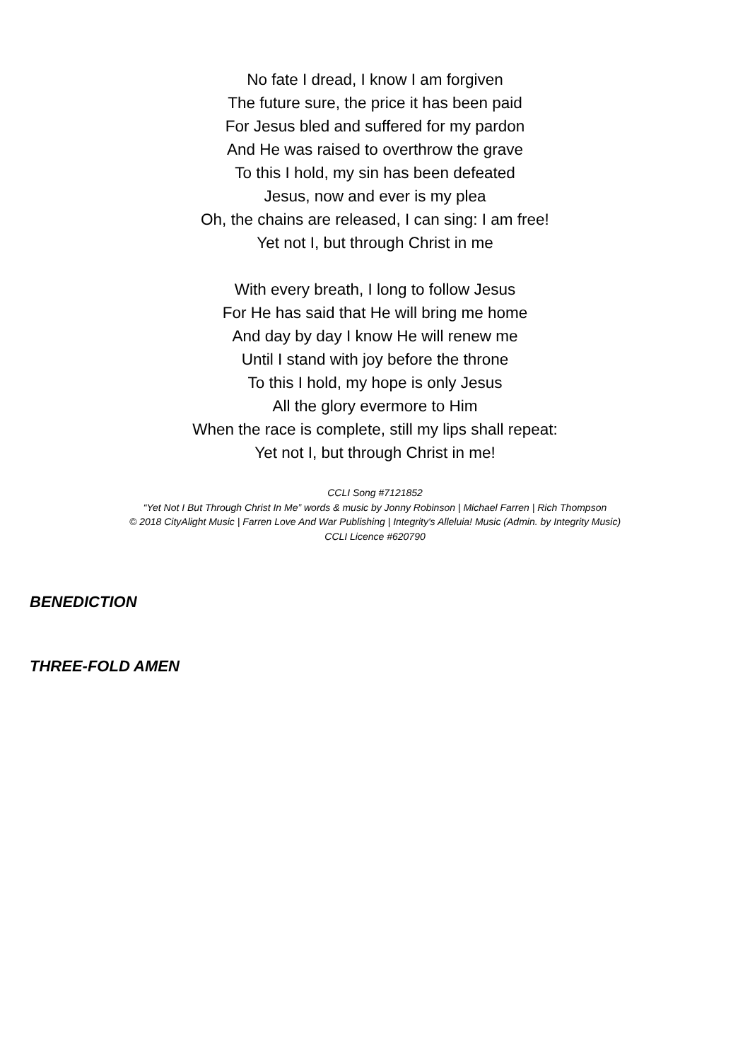No fate I dread, I know I am forgiven
The future sure, the price it has been paid
For Jesus bled and suffered for my pardon
And He was raised to overthrow the grave
To this I hold, my sin has been defeated
Jesus, now and ever is my plea
Oh, the chains are released, I can sing: I am free!
Yet not I, but through Christ in me
With every breath, I long to follow Jesus
For He has said that He will bring me home
And day by day I know He will renew me
Until I stand with joy before the throne
To this I hold, my hope is only Jesus
All the glory evermore to Him
When the race is complete, still my lips shall repeat:
Yet not I, but through Christ in me!
CCLI Song #7121852
“Yet Not I But Through Christ In Me” words & music by Jonny Robinson | Michael Farren | Rich Thompson
© 2018 CityAlight Music | Farren Love And War Publishing | Integrity's Alleluia! Music (Admin. by Integrity Music)
CCLI Licence #620790
BENEDICTION
THREE-FOLD AMEN